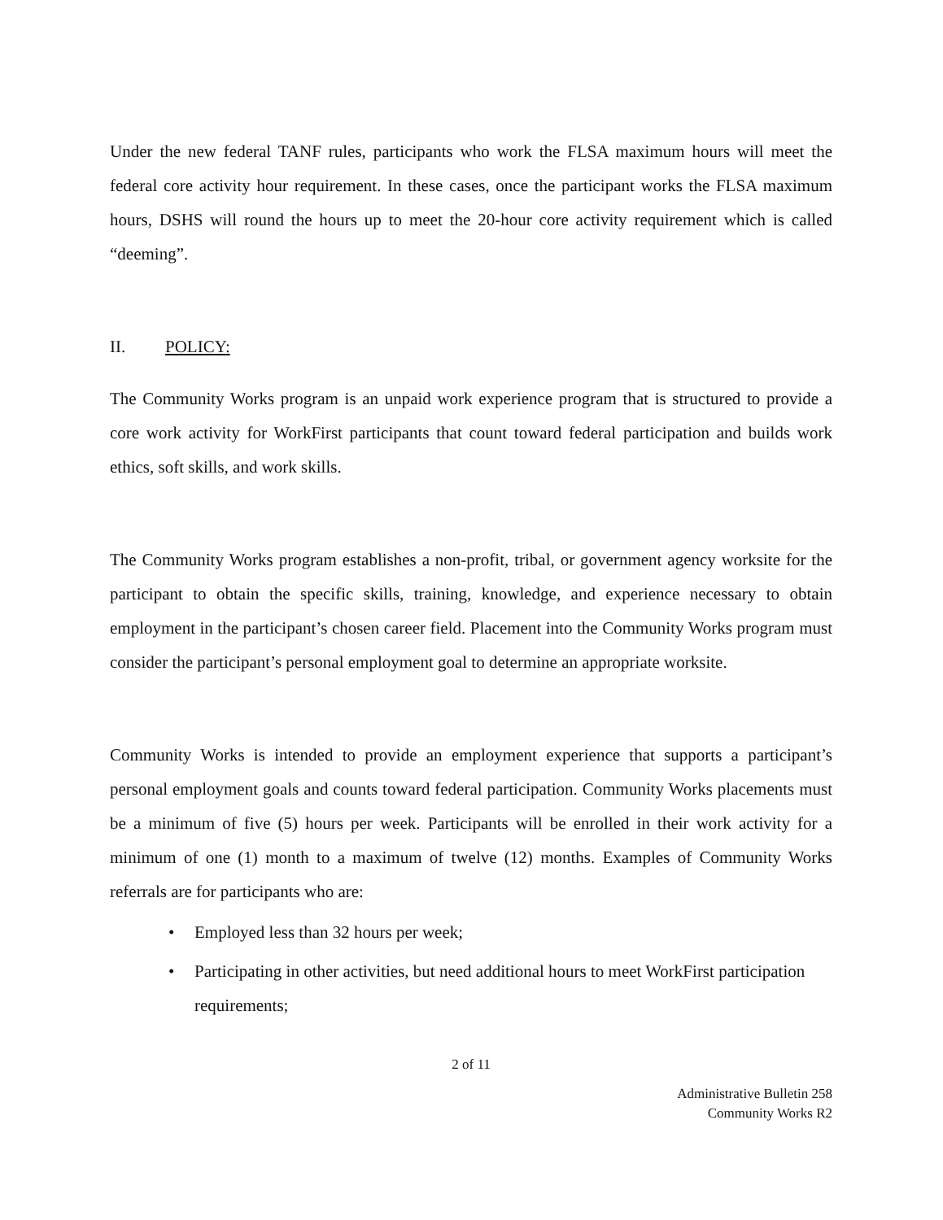Under the new federal TANF rules, participants who work the FLSA maximum hours will meet the federal core activity hour requirement. In these cases, once the participant works the FLSA maximum hours, DSHS will round the hours up to meet the 20-hour core activity requirement which is called “deeming”.
II. POLICY:
The Community Works program is an unpaid work experience program that is structured to provide a core work activity for WorkFirst participants that count toward federal participation and builds work ethics, soft skills, and work skills.
The Community Works program establishes a non-profit, tribal, or government agency worksite for the participant to obtain the specific skills, training, knowledge, and experience necessary to obtain employment in the participant’s chosen career field. Placement into the Community Works program must consider the participant’s personal employment goal to determine an appropriate worksite.
Community Works is intended to provide an employment experience that supports a participant’s personal employment goals and counts toward federal participation. Community Works placements must be a minimum of five (5) hours per week. Participants will be enrolled in their work activity for a minimum of one (1) month to a maximum of twelve (12) months. Examples of Community Works referrals are for participants who are:
• Employed less than 32 hours per week;
• Participating in other activities, but need additional hours to meet WorkFirst participation requirements;
2 of 11
Administrative Bulletin 258
Community Works R2